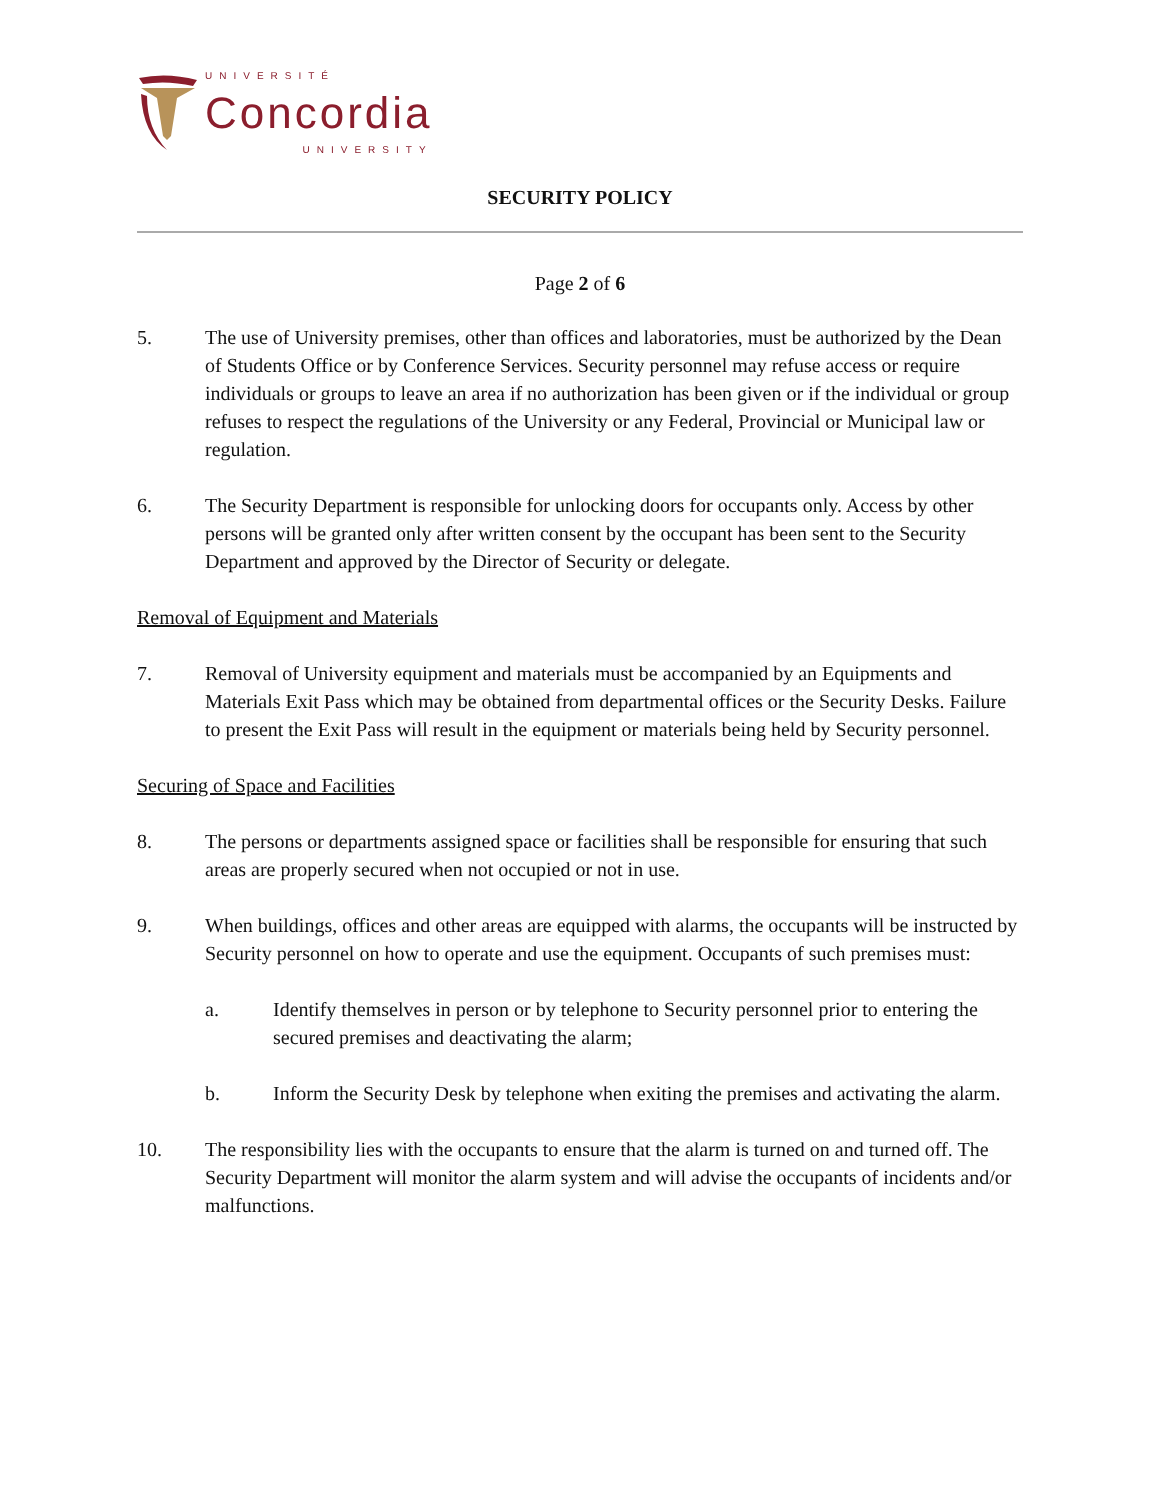UNIVERSITÉ
Concordia
UNIVERSITY
SECURITY POLICY
Page 2 of 6
5. The use of University premises, other than offices and laboratories, must be authorized by the Dean of Students Office or by Conference Services. Security personnel may refuse access or require individuals or groups to leave an area if no authorization has been given or if the individual or group refuses to respect the regulations of the University or any Federal, Provincial or Municipal law or regulation.
6. The Security Department is responsible for unlocking doors for occupants only. Access by other persons will be granted only after written consent by the occupant has been sent to the Security Department and approved by the Director of Security or delegate.
Removal of Equipment and Materials
7. Removal of University equipment and materials must be accompanied by an Equipments and Materials Exit Pass which may be obtained from departmental offices or the Security Desks. Failure to present the Exit Pass will result in the equipment or materials being held by Security personnel.
Securing of Space and Facilities
8. The persons or departments assigned space or facilities shall be responsible for ensuring that such areas are properly secured when not occupied or not in use.
9. When buildings, offices and other areas are equipped with alarms, the occupants will be instructed by Security personnel on how to operate and use the equipment. Occupants of such premises must:
a. Identify themselves in person or by telephone to Security personnel prior to entering the secured premises and deactivating the alarm;
b. Inform the Security Desk by telephone when exiting the premises and activating the alarm.
10. The responsibility lies with the occupants to ensure that the alarm is turned on and turned off. The Security Department will monitor the alarm system and will advise the occupants of incidents and/or malfunctions.